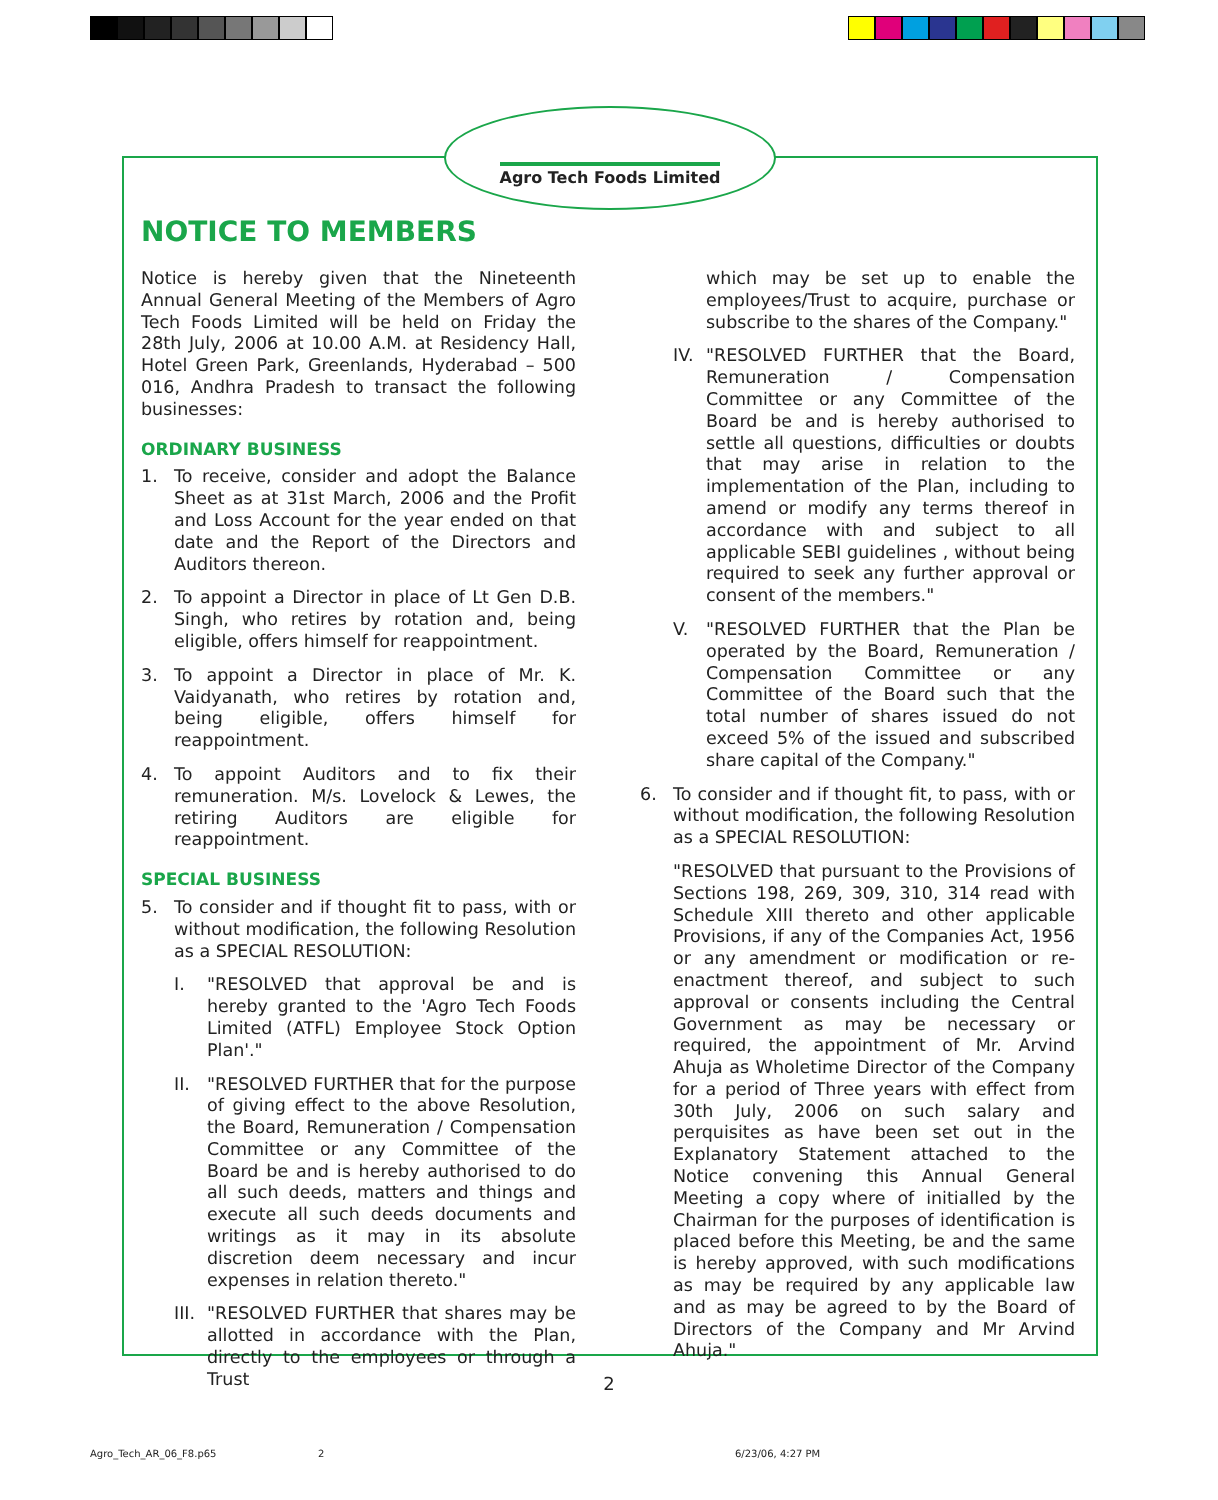Agro Tech Foods Limited
NOTICE TO MEMBERS
Notice is hereby given that the Nineteenth Annual General Meeting of the Members of Agro Tech Foods Limited will be held on Friday the 28th July, 2006 at 10.00 A.M. at Residency Hall, Hotel Green Park, Greenlands, Hyderabad – 500 016, Andhra Pradesh to transact the following businesses:
ORDINARY BUSINESS
1. To receive, consider and adopt the Balance Sheet as at 31st March, 2006 and the Profit and Loss Account for the year ended on that date and the Report of the Directors and Auditors thereon.
2. To appoint a Director in place of Lt Gen D.B. Singh, who retires by rotation and, being eligible, offers himself for reappointment.
3. To appoint a Director in place of Mr. K. Vaidyanath, who retires by rotation and, being eligible, offers himself for reappointment.
4. To appoint Auditors and to fix their remuneration. M/s. Lovelock & Lewes, the retiring Auditors are eligible for reappointment.
SPECIAL BUSINESS
5. To consider and if thought fit to pass, with or without modification, the following Resolution as a SPECIAL RESOLUTION:
I. "RESOLVED that approval be and is hereby granted to the 'Agro Tech Foods Limited (ATFL) Employee Stock Option Plan'."
II. "RESOLVED FURTHER that for the purpose of giving effect to the above Resolution, the Board, Remuneration / Compensation Committee or any Committee of the Board be and is hereby authorised to do all such deeds, matters and things and execute all such deeds documents and writings as it may in its absolute discretion deem necessary and incur expenses in relation thereto."
III. "RESOLVED FURTHER that shares may be allotted in accordance with the Plan, directly to the employees or through a Trust
which may be set up to enable the employees/Trust to acquire, purchase or subscribe to the shares of the Company."
IV. "RESOLVED FURTHER that the Board, Remuneration / Compensation Committee or any Committee of the Board be and is hereby authorised to settle all questions, difficulties or doubts that may arise in relation to the implementation of the Plan, including to amend or modify any terms thereof in accordance with and subject to all applicable SEBI guidelines , without being required to seek any further approval or consent of the members."
V. "RESOLVED FURTHER that the Plan be operated by the Board, Remuneration / Compensation Committee or any Committee of the Board such that the total number of shares issued do not exceed 5% of the issued and subscribed share capital of the Company."
6. To consider and if thought fit, to pass, with or without modification, the following Resolution as a SPECIAL RESOLUTION:
"RESOLVED that pursuant to the Provisions of Sections 198, 269, 309, 310, 314 read with Schedule XIII thereto and other applicable Provisions, if any of the Companies Act, 1956 or any amendment or modification or re-enactment thereof, and subject to such approval or consents including the Central Government as may be necessary or required, the appointment of Mr. Arvind Ahuja as Wholetime Director of the Company for a period of Three years with effect from 30th July, 2006 on such salary and perquisites as have been set out in the Explanatory Statement attached to the Notice convening this Annual General Meeting a copy where of initialled by the Chairman for the purposes of identification is placed before this Meeting, be and the same is hereby approved, with such modifications as may be required by any applicable law and as may be agreed to by the Board of Directors of the Company and Mr Arvind Ahuja."
2
Agro_Tech_AR_06_F8.p65 2 6/23/06, 4:27 PM